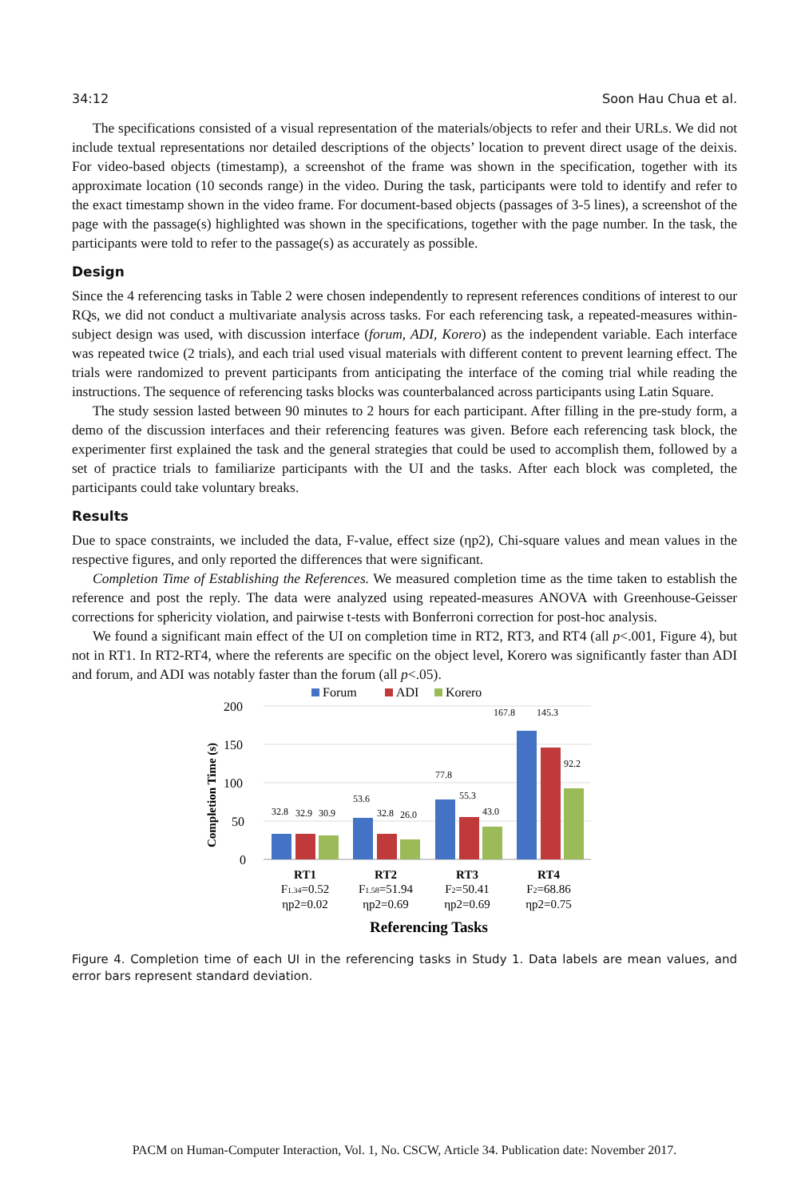34:12 Soon Hau Chua et al.
The specifications consisted of a visual representation of the materials/objects to refer and their URLs. We did not include textual representations nor detailed descriptions of the objects’ location to prevent direct usage of the deixis. For video-based objects (timestamp), a screenshot of the frame was shown in the specification, together with its approximate location (10 seconds range) in the video. During the task, participants were told to identify and refer to the exact timestamp shown in the video frame. For document-based objects (passages of 3-5 lines), a screenshot of the page with the passage(s) highlighted was shown in the specifications, together with the page number. In the task, the participants were told to refer to the passage(s) as accurately as possible.
Design
Since the 4 referencing tasks in Table 2 were chosen independently to represent references conditions of interest to our RQs, we did not conduct a multivariate analysis across tasks. For each referencing task, a repeated-measures within-subject design was used, with discussion interface (forum, ADI, Korero) as the independent variable. Each interface was repeated twice (2 trials), and each trial used visual materials with different content to prevent learning effect. The trials were randomized to prevent participants from anticipating the interface of the coming trial while reading the instructions. The sequence of referencing tasks blocks was counterbalanced across participants using Latin Square.
The study session lasted between 90 minutes to 2 hours for each participant. After filling in the pre-study form, a demo of the discussion interfaces and their referencing features was given. Before each referencing task block, the experimenter first explained the task and the general strategies that could be used to accomplish them, followed by a set of practice trials to familiarize participants with the UI and the tasks. After each block was completed, the participants could take voluntary breaks.
Results
Due to space constraints, we included the data, F-value, effect size (ηp2), Chi-square values and mean values in the respective figures, and only reported the differences that were significant.
Completion Time of Establishing the References. We measured completion time as the time taken to establish the reference and post the reply. The data were analyzed using repeated-measures ANOVA with Greenhouse-Geisser corrections for sphericity violation, and pairwise t-tests with Bonferroni correction for post-hoc analysis.
We found a significant main effect of the UI on completion time in RT2, RT3, and RT4 (all p<.001, Figure 4), but not in RT1. In RT2-RT4, where the referents are specific on the object level, Korero was significantly faster than ADI and forum, and ADI was notably faster than the forum (all p<.05).
Forum
ADI
Korero
200
150
100
50
0
Completion Time (s)
32.8
32.9
30.9
53.6
32.8
26.0
77.8
55.3
43.0
167.8
145.3
92.2
RT1
F1.34=0.52
ηp2=0.02
RT2
F1.58=51.94
ηp2=0.69
RT3
F2=50.41
ηp2=0.69
RT4
F2=68.86
ηp2=0.75
Referencing Tasks
Figure 4. Completion time of each UI in the referencing tasks in Study 1. Data labels are mean values, and error bars represent standard deviation.
PACM on Human-Computer Interaction, Vol. 1, No. CSCW, Article 34. Publication date: November 2017.